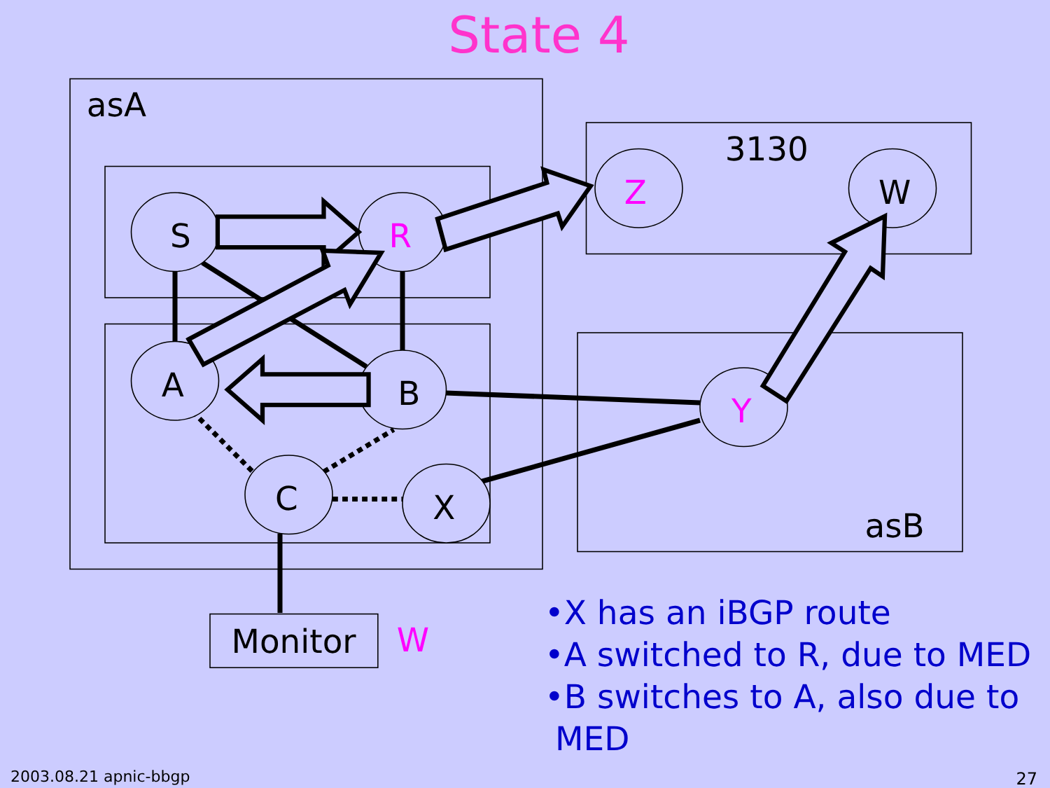State 4
S
R
A
B
C
X
Z
W
Y
asA
3130
asB
Monitor
W
•X has an iBGP route
•A switched to R, due to MED
•B switches to A, also due to
MED
2003.08.21 apnic-bbgp 27